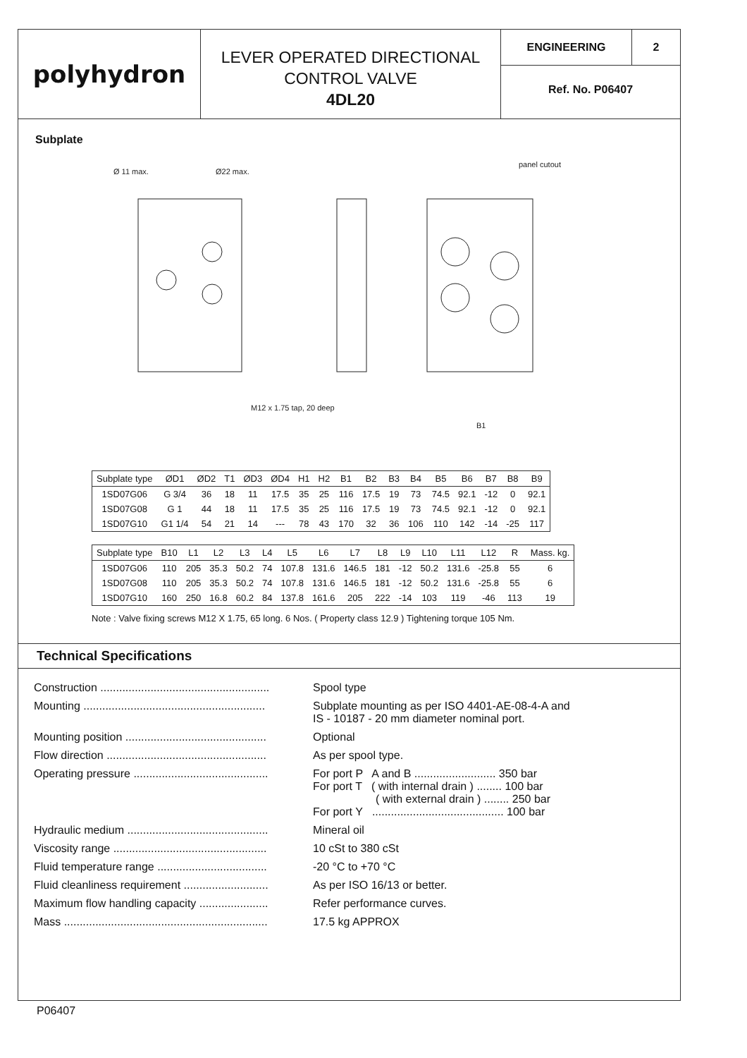polyhydron
LEVER OPERATED DIRECTIONAL
CONTROL VALVE
4DL20
ENGINEERING 2
Ref. No. P06407
Subplate
Ø 11 max.
Ø22 max.
panel cutout
M12 x 1.75 tap, 20 deep
B1
| Subplate type | ØD1 | ØD2 | T1 | ØD3 | ØD4 | H1 | H2 | B1 | B2 | B3 | B4 | B5 | B6 | B7 | B8 | B9 |
| --- | --- | --- | --- | --- | --- | --- | --- | --- | --- | --- | --- | --- | --- | --- | --- | --- |
| 1SD07G06 | G 3/4 | 36 | 18 | 11 | 17.5 | 35 | 25 | 116 | 17.5 | 19 | 73 | 74.5 | 92.1 | -12 | 0 | 92.1 |
| 1SD07G08 | G 1 | 44 | 18 | 11 | 17.5 | 35 | 25 | 116 | 17.5 | 19 | 73 | 74.5 | 92.1 | -12 | 0 | 92.1 |
| 1SD07G10 | G1 1/4 | 54 | 21 | 14 | --- | 78 | 43 | 170 | 32 | 36 | 106 | 110 | 142 | -14 | -25 | 117 |
| Subplate type | B10 | L1 | L2 | L3 | L4 | L5 | L6 | L7 | L8 | L9 | L10 | L11 | L12 | R | Mass. kg. |
| --- | --- | --- | --- | --- | --- | --- | --- | --- | --- | --- | --- | --- | --- | --- | --- |
| 1SD07G06 | 110 | 205 | 35.3 | 50.2 | 74 | 107.8 | 131.6 | 146.5 | 181 | -12 | 50.2 | 131.6 | -25.8 | 55 | 6 |
| 1SD07G08 | 110 | 205 | 35.3 | 50.2 | 74 | 107.8 | 131.6 | 146.5 | 181 | -12 | 50.2 | 131.6 | -25.8 | 55 | 6 |
| 1SD07G10 | 160 | 250 | 16.8 | 60.2 | 84 | 137.8 | 161.6 | 205 | 222 | -14 | 103 | 119 | -46 | 113 | 19 |
Note : Valve fixing screws M12 X 1.75, 65 long. 6 Nos. ( Property class 12.9 ) Tightening torque 105 Nm.
Technical Specifications
Construction ......................................................
Spool type
Mounting ..........................................................
Subplate mounting as per ISO 4401-AE-08-4-A and
IS - 10187 - 20 mm diameter nominal port.
Mounting position .............................................
Optional
Flow direction ...................................................
As per spool type.
Operating pressure ...........................................
For port P A and B .......................... 350 bar
For port T ( with internal drain ) ........ 100 bar
( with external drain ) ........ 250 bar
For port Y .......................................... 100 bar
Hydraulic medium .............................................
Mineral oil
Viscosity range .................................................
10 cSt to 380 cSt
Fluid temperature range ...................................
-20 °C to +70 °C
Fluid cleanliness requirement ...........................
As per ISO 16/13 or better.
Maximum flow handling capacity ......................
Refer performance curves.
Mass .................................................................
17.5 kg APPROX
P06407